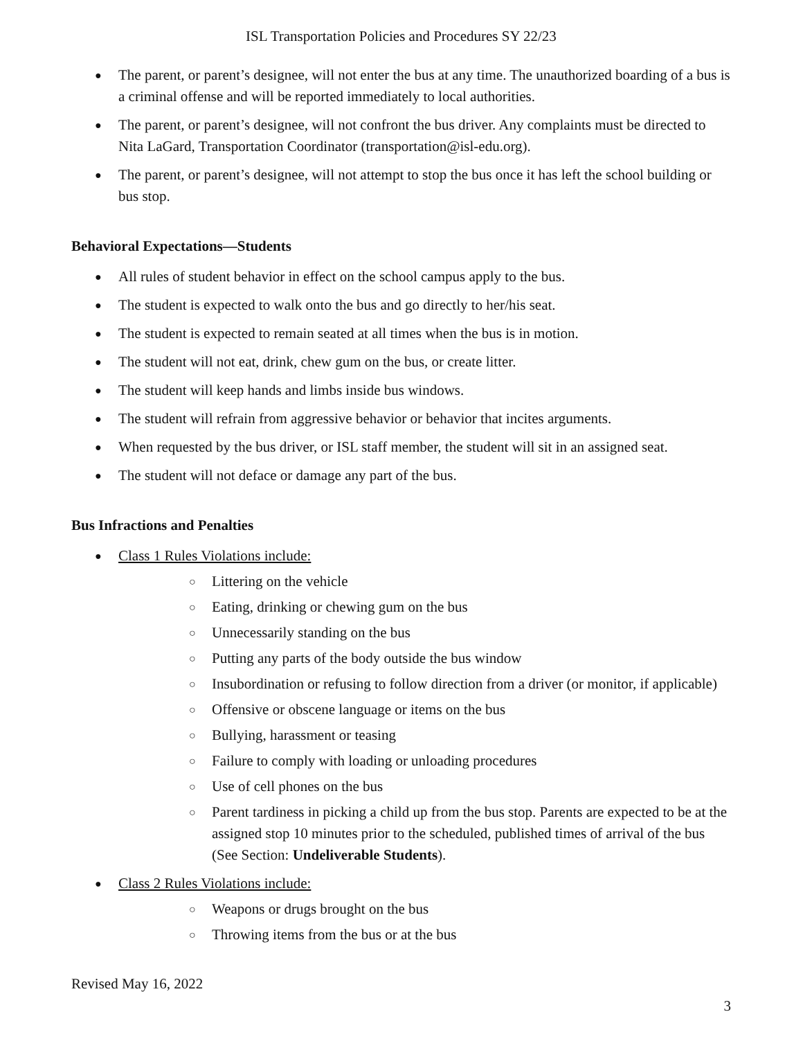ISL Transportation Policies and Procedures SY 22/23
The parent, or parent’s designee, will not enter the bus at any time. The unauthorized boarding of a bus is a criminal offense and will be reported immediately to local authorities.
The parent, or parent’s designee, will not confront the bus driver. Any complaints must be directed to Nita LaGard, Transportation Coordinator (transportation@isl-edu.org).
The parent, or parent’s designee, will not attempt to stop the bus once it has left the school building or bus stop.
Behavioral Expectations—Students
All rules of student behavior in effect on the school campus apply to the bus.
The student is expected to walk onto the bus and go directly to her/his seat.
The student is expected to remain seated at all times when the bus is in motion.
The student will not eat, drink, chew gum on the bus, or create litter.
The student will keep hands and limbs inside bus windows.
The student will refrain from aggressive behavior or behavior that incites arguments.
When requested by the bus driver, or ISL staff member, the student will sit in an assigned seat.
The student will not deface or damage any part of the bus.
Bus Infractions and Penalties
Class 1 Rules Violations include:
Littering on the vehicle
Eating, drinking or chewing gum on the bus
Unnecessarily standing on the bus
Putting any parts of the body outside the bus window
Insubordination or refusing to follow direction from a driver (or monitor, if applicable)
Offensive or obscene language or items on the bus
Bullying, harassment or teasing
Failure to comply with loading or unloading procedures
Use of cell phones on the bus
Parent tardiness in picking a child up from the bus stop. Parents are expected to be at the assigned stop 10 minutes prior to the scheduled, published times of arrival of the bus (See Section: Undeliverable Students).
Class 2 Rules Violations include:
Weapons or drugs brought on the bus
Throwing items from the bus or at the bus
Revised May 16, 2022
3